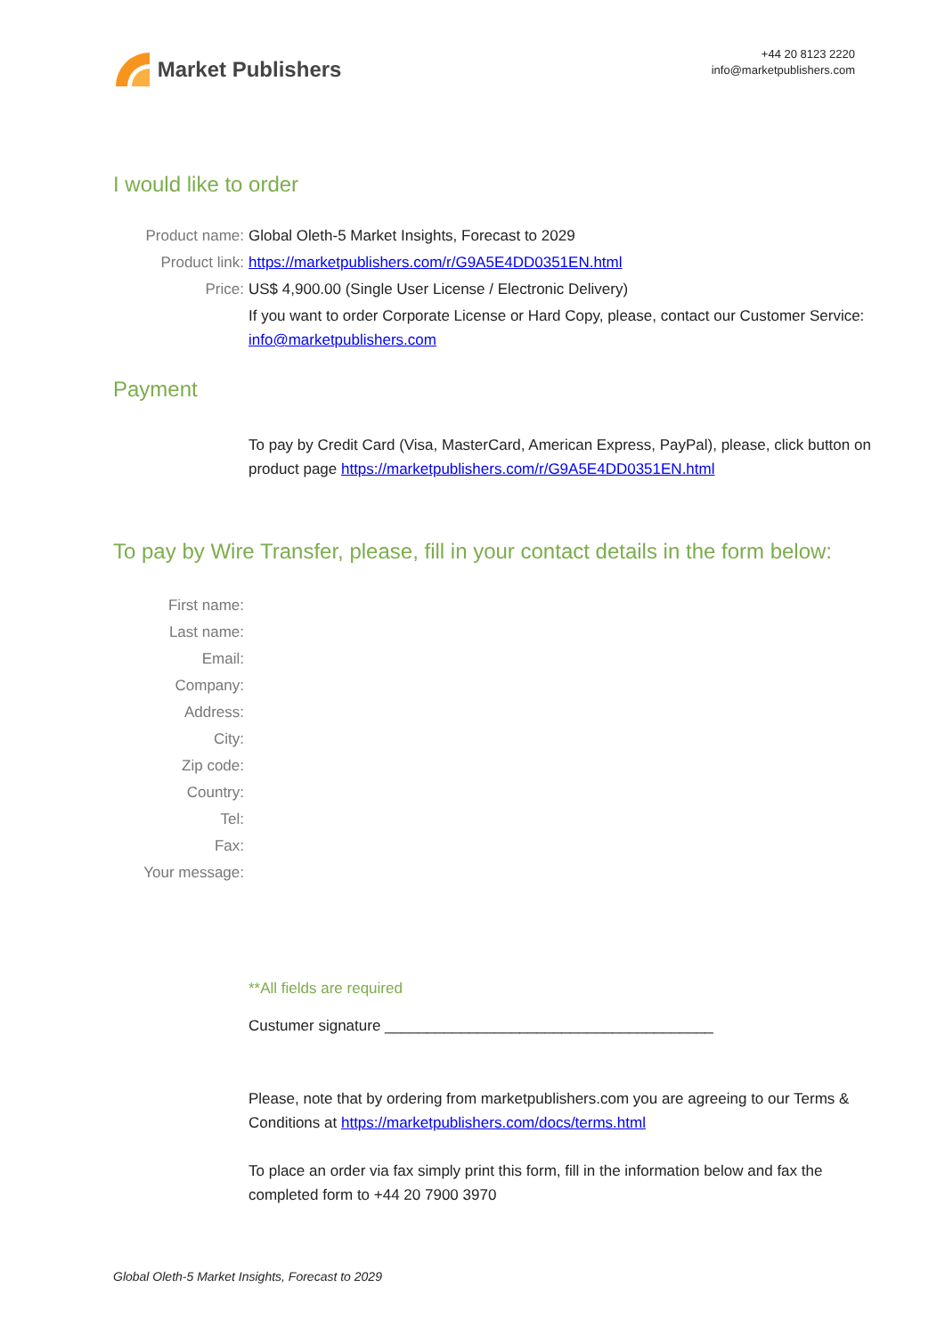Market Publishers
+44 20 8123 2220
info@marketpublishers.com
I would like to order
Product name: Global Oleth-5 Market Insights, Forecast to 2029
Product link: https://marketpublishers.com/r/G9A5E4DD0351EN.html
Price: US$ 4,900.00 (Single User License / Electronic Delivery)
If you want to order Corporate License or Hard Copy, please, contact our Customer Service:
info@marketpublishers.com
Payment
To pay by Credit Card (Visa, MasterCard, American Express, PayPal), please, click button on product page https://marketpublishers.com/r/G9A5E4DD0351EN.html
To pay by Wire Transfer, please, fill in your contact details in the form below:
First name:
Last name:
Email:
Company:
Address:
City:
Zip code:
Country:
Tel:
Fax:
Your message:
**All fields are required
Custumer signature _______________________________________
Please, note that by ordering from marketpublishers.com you are agreeing to our Terms & Conditions at https://marketpublishers.com/docs/terms.html
To place an order via fax simply print this form, fill in the information below and fax the completed form to +44 20 7900 3970
Global Oleth-5 Market Insights, Forecast to 2029